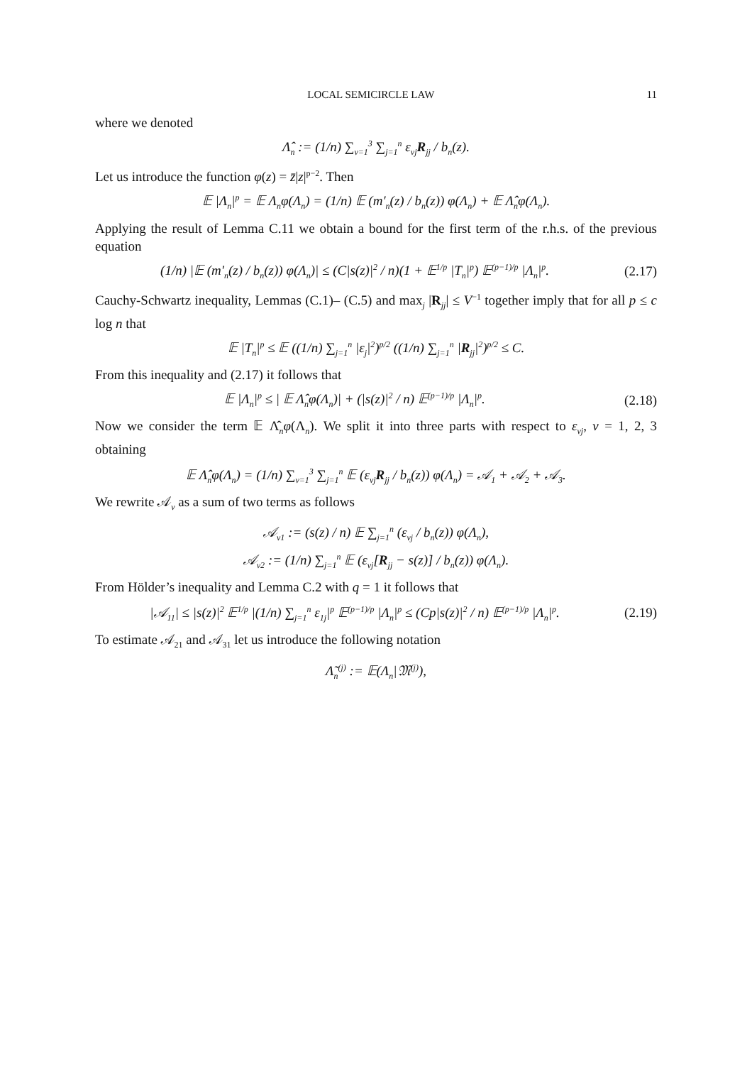LOCAL SEMICIRCLE LAW 11
where we denoted
Λ̂<sub>n</sub> := (1/n) ∑<sub>ν=1</sub><sup>3</sup> ∑<sub>j=1</sub><sup>n</sup> ε<sub>νj</sub>R<sub>jj</sub> / b<sub>n</sub>(z).
Let us introduce the function φ(z) = z̄|z|<sup>p−2</sup>. Then
𝔼 |Λ<sub>n</sub>|<sup>p</sup> = 𝔼 Λ<sub>n</sub>φ(Λ<sub>n</sub>) = (1/n) 𝔼 (m′<sub>n</sub>(z) / b<sub>n</sub>(z)) φ(Λ<sub>n</sub>) + 𝔼 Λ̂<sub>n</sub>φ(Λ<sub>n</sub>).
Applying the result of Lemma C.11 we obtain a bound for the first term of the r.h.s. of the previous equation
(1/n) |𝔼 (m′<sub>n</sub>(z) / b<sub>n</sub>(z)) φ(Λ<sub>n</sub>)| ≤ (C|s(z)|<sup>2</sup> / n)(1 + 𝔼<sup>1/p</sup> |T<sub>n</sub>|<sup>p</sup>) 𝔼<sup>(p−1)/p</sup> |Λ<sub>n</sub>|<sup>p</sup>.
(2.17)
Cauchy-Schwartz inequality, Lemmas (C.1)– (C.5) and max<sub>j</sub> |R<sub>jj</sub>| ≤ V<sup>−1</sup> together imply that for all p ≤ c log n that
𝔼 |T<sub>n</sub>|<sup>p</sup> ≤ 𝔼 ((1/n) ∑<sub>j=1</sub><sup>n</sup> |ε<sub>j</sub>|<sup>2</sup>)<sup>p/2</sup> ((1/n) ∑<sub>j=1</sub><sup>n</sup> |R<sub>jj</sub>|<sup>2</sup>)<sup>p/2</sup> ≤ C.
From this inequality and (2.17) it follows that
𝔼 |Λ<sub>n</sub>|<sup>p</sup> ≤ | 𝔼 Λ̂<sub>n</sub>φ(Λ<sub>n</sub>)| + (|s(z)|<sup>2</sup> / n) 𝔼<sup>(p−1)/p</sup> |Λ<sub>n</sub>|<sup>p</sup>.
(2.18)
Now we consider the term 𝔼 Λ̂<sub>n</sub>φ(Λ<sub>n</sub>). We split it into three parts with respect to ε<sub>νj</sub>, ν = 1, 2, 3 obtaining
𝔼 Λ̂<sub>n</sub>φ(Λ<sub>n</sub>) = (1/n) ∑<sub>ν=1</sub><sup>3</sup> ∑<sub>j=1</sub><sup>n</sup> 𝔼 (ε<sub>νj</sub>R<sub>jj</sub> / b<sub>n</sub>(z)) φ(Λ<sub>n</sub>) = 𝒜<sub>1</sub> + 𝒜<sub>2</sub> + 𝒜<sub>3</sub>.
We rewrite 𝒜<sub>ν</sub> as a sum of two terms as follows
𝒜<sub>ν1</sub> := (s(z) / n) 𝔼 ∑<sub>j=1</sub><sup>n</sup> (ε<sub>νj</sub> / b<sub>n</sub>(z)) φ(Λ<sub>n</sub>),
𝒜<sub>ν2</sub> := (1/n) ∑<sub>j=1</sub><sup>n</sup> 𝔼 (ε<sub>νj</sub>[R<sub>jj</sub> − s(z)] / b<sub>n</sub>(z)) φ(Λ<sub>n</sub>).
From Hölder’s inequality and Lemma C.2 with q = 1 it follows that
|𝒜<sub>11</sub>| ≤ |s(z)|<sup>2</sup> 𝔼<sup>1/p</sup> |(1/n) ∑<sub>j=1</sub><sup>n</sup> ε<sub>1j</sub>|<sup>p</sup> 𝔼<sup>(p−1)/p</sup> |Λ<sub>n</sub>|<sup>p</sup> ≤ (Cp|s(z)|<sup>2</sup> / n) 𝔼<sup>(p−1)/p</sup> |Λ<sub>n</sub>|<sup>p</sup>.
(2.19)
To estimate 𝒜<sub>21</sub> and 𝒜<sub>31</sub> let us introduce the following notation
Λ̃<sub>n</sub><sup>(j)</sup> := 𝔼(Λ<sub>n</sub>|𝔐<sup>(j)</sup>),